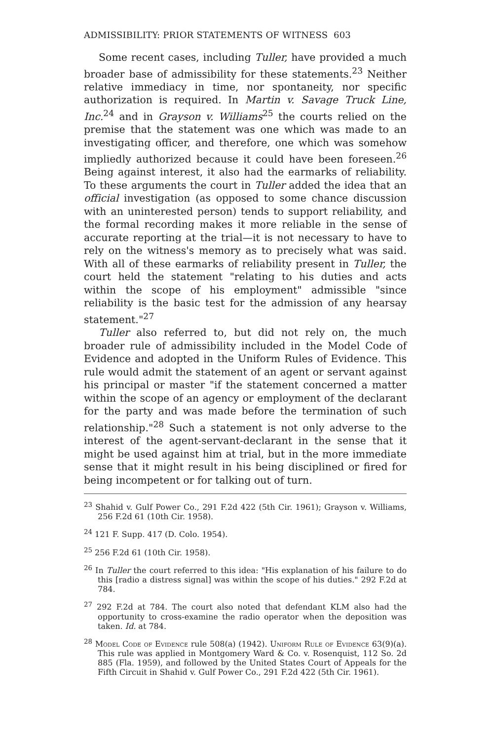ADMISSIBILITY: PRIOR STATEMENTS OF WITNESS 603
Some recent cases, including Tuller, have provided a much broader base of admissibility for these statements.<sup>23</sup> Neither relative immediacy in time, nor spontaneity, nor specific authorization is required. In Martin v. Savage Truck Line, Inc.<sup>24</sup> and in Grayson v. Williams<sup>25</sup> the courts relied on the premise that the statement was one which was made to an investigating officer, and therefore, one which was somehow impliedly authorized because it could have been foreseen.<sup>26</sup> Being against interest, it also had the earmarks of reliability. To these arguments the court in Tuller added the idea that an official investigation (as opposed to some chance discussion with an uninterested person) tends to support reliability, and the formal recording makes it more reliable in the sense of accurate reporting at the trial—it is not necessary to have to rely on the witness's memory as to precisely what was said. With all of these earmarks of reliability present in Tuller, the court held the statement "relating to his duties and acts within the scope of his employment" admissible "since reliability is the basic test for the admission of any hearsay statement."<sup>27</sup>
Tuller also referred to, but did not rely on, the much broader rule of admissibility included in the Model Code of Evidence and adopted in the Uniform Rules of Evidence. This rule would admit the statement of an agent or servant against his principal or master "if the statement concerned a matter within the scope of an agency or employment of the declarant for the party and was made before the termination of such relationship."<sup>28</sup> Such a statement is not only adverse to the interest of the agent-servant-declarant in the sense that it might be used against him at trial, but in the more immediate sense that it might result in his being disciplined or fired for being incompetent or for talking out of turn.
<sup>23</sup> Shahid v. Gulf Power Co., 291 F.2d 422 (5th Cir. 1961); Grayson v. Williams, 256 F.2d 61 (10th Cir. 1958).
<sup>24</sup> 121 F. Supp. 417 (D. Colo. 1954).
<sup>25</sup> 256 F.2d 61 (10th Cir. 1958).
<sup>26</sup> In Tuller the court referred to this idea: "His explanation of his failure to do this [radio a distress signal] was within the scope of his duties." 292 F.2d at 784.
<sup>27</sup> 292 F.2d at 784. The court also noted that defendant KLM also had the opportunity to cross-examine the radio operator when the deposition was taken. Id. at 784.
<sup>28</sup> Model Code of Evidence rule 508(a) (1942). Uniform Rule of Evidence 63(9)(a). This rule was applied in Montgomery Ward & Co. v. Rosenquist, 112 So. 2d 885 (Fla. 1959), and followed by the United States Court of Appeals for the Fifth Circuit in Shahid v. Gulf Power Co., 291 F.2d 422 (5th Cir. 1961).